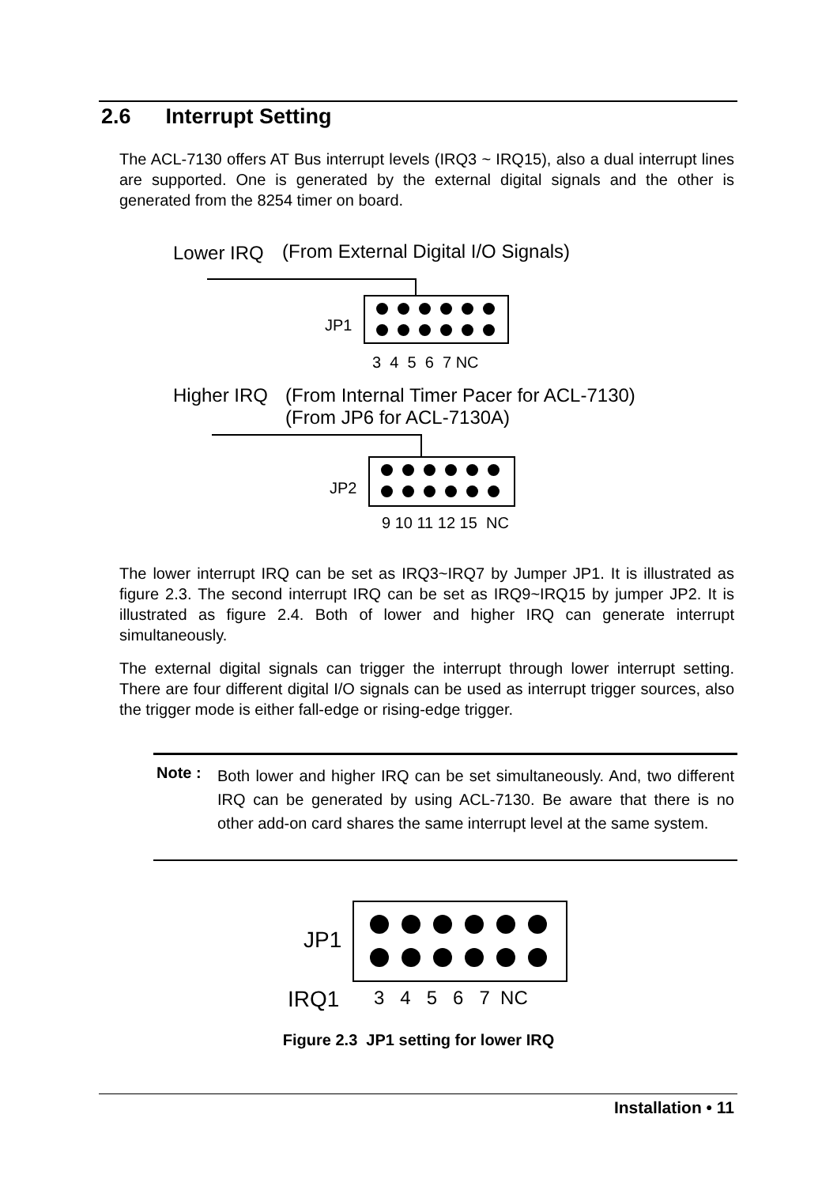2.6 Interrupt Setting
The ACL-7130 offers AT Bus interrupt levels (IRQ3 ~ IRQ15), also a dual interrupt lines are supported. One is generated by the external digital signals and the other is generated from the 8254 timer on board.
Lower IRQ
(From External Digital I/O Signals)
JP1
3 4 5 6 7 NC
Higher IRQ
(From Internal Timer Pacer for ACL-7130)
(From JP6 for ACL-7130A)
JP2
9 10 11 12 15 NC
The lower interrupt IRQ can be set as IRQ3~IRQ7 by Jumper JP1. It is illustrated as figure 2.3. The second interrupt IRQ can be set as IRQ9~IRQ15 by jumper JP2. It is illustrated as figure 2.4. Both of lower and higher IRQ can generate interrupt simultaneously.
The external digital signals can trigger the interrupt through lower interrupt setting. There are four different digital I/O signals can be used as interrupt trigger sources, also the trigger mode is either fall-edge or rising-edge trigger.
Note :
Both lower and higher IRQ can be set simultaneously. And, two different IRQ can be generated by using ACL-7130. Be aware that there is no other add-on card shares the same interrupt level at the same system.
JP1
IRQ1 3 4 5 6 7 NC
Figure 2.3 JP1 setting for lower IRQ
Installation • 11